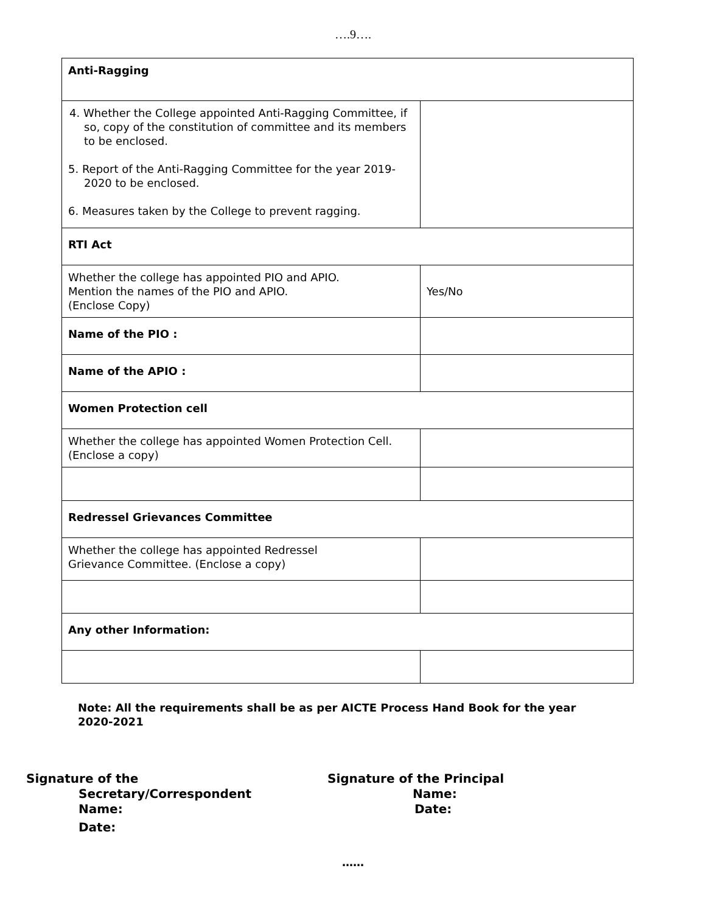….9….
| Anti-Ragging | |
| 4. Whether the College appointed Anti-Ragging Committee, if so, copy of the constitution of committee and its members to be enclosed. 5. Report of the Anti-Ragging Committee for the year 2019-2020 to be enclosed. 6. Measures taken by the College to prevent ragging. | |
| RTI Act | |
| Whether the college has appointed PIO and APIO. Mention the names of the PIO and APIO. (Enclose Copy) | Yes/No |
| Name of the PIO : | |
| Name of the APIO : | |
| Women Protection cell | |
| Whether the college has appointed Women Protection Cell. (Enclose a copy) | |
| Redressel Grievances Committee | |
| Whether the college has appointed Redressel Grievance Committee. (Enclose a copy) | |
| Any other Information: | |
Note: All the requirements shall be as per AICTE Process Hand Book for the year 2020-2021
Signature of the
Secretary/Correspondent
Name:
Date:
Signature of the Principal
Name:
Date:
……